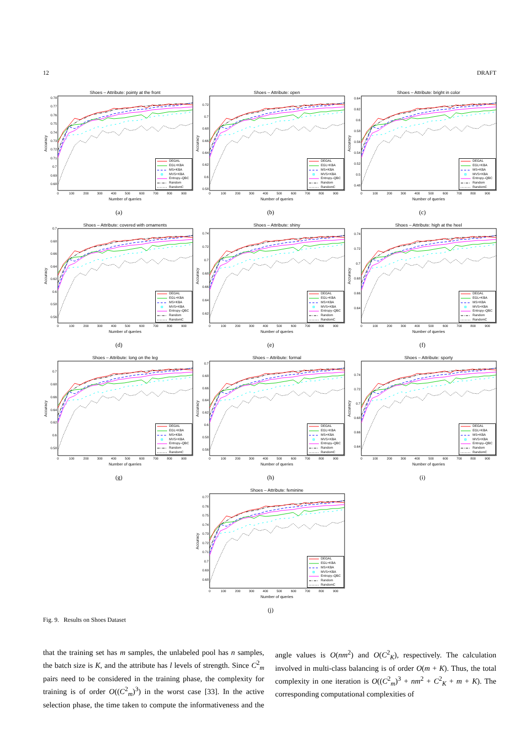12 DRAFT
Shoes – Attribute: pointy at the front
DEGAL
EGL+KBA
MS+KBA
MVS+KBA
Entropy–QBC
Random
RandomC
0.78
0.77
0.76
0.75
0.74
0.73
0.72
0.71
0.7
0.69
0.68
0
100
200
300
400
500
600
700
800
900
Number of queries
Accuracy
(a)
Shoes – Attribute: open
DEGAL
EGL+KBA
MS+KBA
MVS+KBA
Entropy–QBC
Random
RandomC
0.72
0.7
0.68
0.66
0.64
0.62
0.6
0.58
0
100
200
300
400
500
600
700
800
900
Number of queries
Accuracy
(b)
Shoes – Attribute: bright in color
DEGAL
EGL+KBA
MS+KBA
MVS+KBA
Entropy–QBC
Random
RandomC
0.64
0.62
0.6
0.58
0.56
0.54
0.52
0.5
0.48
0
100
200
300
400
500
600
700
800
900
Number of queries
Accuracy
(c)
Shoes – Attribute: covered with ornaments
DEGAL
EGL+KBA
MS+KBA
MVS+KBA
Entropy–QBC
Random
RandomC
0.7
0.68
0.66
0.64
0.62
0.6
0.58
0.56
0
100
200
300
400
500
600
700
800
900
Number of queries
Accuracy
(d)
Shoes – Attribute: shiny
DEGAL
EGL+KBA
MS+KBA
MVS+KBA
Entropy–QBC
Random
RandomC
0.74
0.72
0.7
0.68
0.66
0.64
0.62
0
100
200
300
400
500
600
700
800
900
Number of queries
Accuracy
(e)
Shoes – Attribute: high at the heel
DEGAL
EGL+KBA
MS+KBA
MVS+KBA
Entropy–QBC
Random
RandomC
0.74
0.72
0.7
0.68
0.66
0.64
0
100
200
300
400
500
600
700
800
900
Number of queries
Accuracy
(f)
Shoes – Attribute: long on the leg
DEGAL
EGL+KBA
MS+KBA
MVS+KBA
Entropy–QBC
Random
RandomC
0.7
0.68
0.66
0.64
0.62
0.6
0.58
0
100
200
300
400
500
600
700
800
900
Number of queries
Accuracy
(g)
Shoes – Attribute: formal
DEGAL
EGL+KBA
MS+KBA
MVS+KBA
Entropy–QBC
Random
RandomC
0.7
0.68
0.66
0.64
0.62
0.6
0.58
0.56
0
100
200
300
400
500
600
700
800
900
Number of queries
Accuracy
(h)
Shoes – Attribute: sporty
DEGAL
EGL+KBA
MS+KBA
MVS+KBA
Entropy–QBC
Random
RandomC
0.74
0.72
0.7
0.68
0.66
0.64
0
100
200
300
400
500
600
700
800
900
Number of queries
Accuracy
(i)
Shoes – Attribute: feminine
DEGAL
EGL+KBA
MS+KBA
MVS+KBA
Entropy–QBC
Random
RandomC
0.77
0.76
0.75
0.74
0.73
0.72
0.71
0.7
0.69
0.68
0
100
200
300
400
500
600
700
800
900
Number of queries
Accuracy
(j)
Fig. 9. Results on Shoes Dataset
that the training set has m samples, the unlabeled pool has n samples, the batch size is K, and the attribute has l levels of strength. Since C<sup>2</sup><sub>m</sub> pairs need to be considered in the training phase, the complexity for training is of order O((C<sup>2</sup><sub>m</sub>)<sup>3</sup>) in the worst case [33]. In the active selection phase, the time taken to compute the informativeness and the angle values is O(nm<sup>2</sup>) and O(C<sup>2</sup><sub>K</sub>), respectively. The calculation involved in multi-class balancing is of order O(m + K). Thus, the total complexity in one iteration is O((C<sup>2</sup><sub>m</sub>)<sup>3</sup> + nm<sup>2</sup> + C<sup>2</sup><sub>K</sub> + m + K). The corresponding computational complexities of